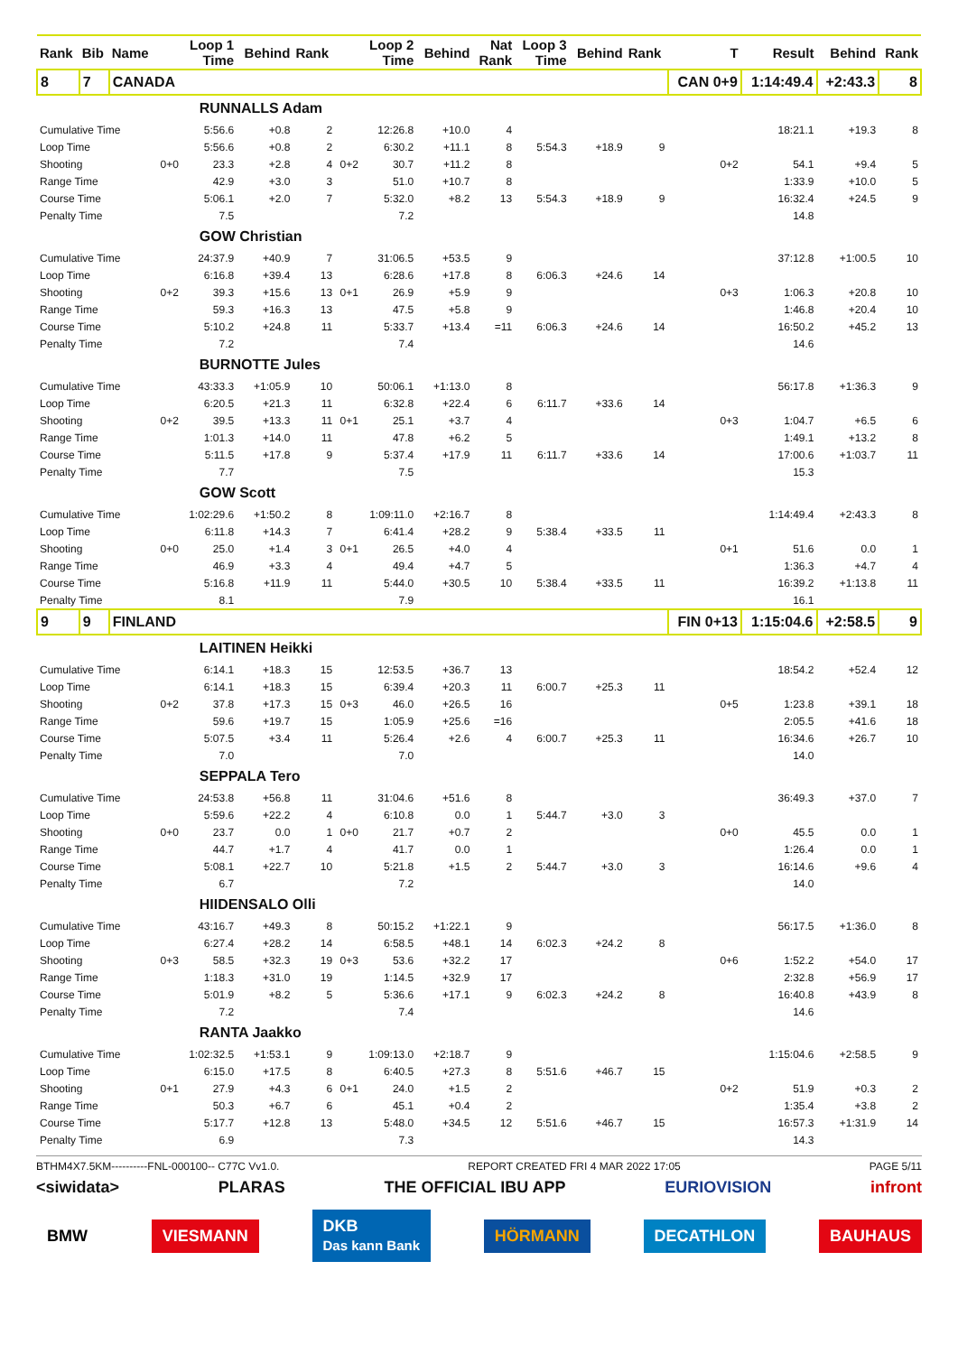| Rank | Bib | Name | | Loop 1 Time | Behind | Rank | | Loop 2 Time | Behind | Nat Rank | Loop 3 Time | Behind | Rank | T | Result | Behind | Rank |
| --- | --- | --- | --- | --- | --- | --- | --- | --- | --- | --- | --- | --- | --- | --- | --- | --- | --- |
| 8 | 7 | CANADA | | | | | | | | | | | | CAN 0+9 | 1:14:49.4 | +2:43.3 | 8 |
| | | RUNNALLS Adam | | | | | | | | | | | | | | | |
| Cumulative Time | | | | 5:56.6 | +0.8 | 2 | | 12:26.8 | +10.0 | 4 | | | | | 18:21.1 | +19.3 | 8 |
| Loop Time | | | | 5:56.6 | +0.8 | 2 | | 6:30.2 | +11.1 | 8 | 5:54.3 | +18.9 | 9 | | | | |
| Shooting | | | 0+0 | 23.3 | +2.8 | 4 | 0+2 | 30.7 | +11.2 | 8 | | | | 0+2 | 54.1 | +9.4 | 5 |
| Range Time | | | | 42.9 | +3.0 | 3 | | 51.0 | +10.7 | 8 | | | | | 1:33.9 | +10.0 | 5 |
| Course Time | | | | 5:06.1 | +2.0 | 7 | | 5:32.0 | +8.2 | 13 | 5:54.3 | +18.9 | 9 | | 16:32.4 | +24.5 | 9 |
| Penalty Time | | | | 7.5 | | | | 7.2 | | | | | | | 14.8 | | |
| | | GOW Christian | | | | | | | | | | | | | | | |
| Cumulative Time | | | | 24:37.9 | +40.9 | 7 | | 31:06.5 | +53.5 | 9 | | | | | 37:12.8 | +1:00.5 | 10 |
| Loop Time | | | | 6:16.8 | +39.4 | 13 | | 6:28.6 | +17.8 | 8 | 6:06.3 | +24.6 | 14 | | | | |
| Shooting | | | 0+2 | 39.3 | +15.6 | 13 | 0+1 | 26.9 | +5.9 | 9 | | | | 0+3 | 1:06.3 | +20.8 | 10 |
| Range Time | | | | 59.3 | +16.3 | 13 | | 47.5 | +5.8 | 9 | | | | | 1:46.8 | +20.4 | 10 |
| Course Time | | | | 5:10.2 | +24.8 | 11 | | 5:33.7 | +13.4 | =11 | 6:06.3 | +24.6 | 14 | | 16:50.2 | +45.2 | 13 |
| Penalty Time | | | | 7.2 | | | | 7.4 | | | | | | | 14.6 | | |
| | | BURNOTTE Jules | | | | | | | | | | | | | | | |
| Cumulative Time | | | | 43:33.3 | +1:05.9 | 10 | | 50:06.1 | +1:13.0 | 8 | | | | | 56:17.8 | +1:36.3 | 9 |
| Loop Time | | | | 6:20.5 | +21.3 | 11 | | 6:32.8 | +22.4 | 6 | 6:11.7 | +33.6 | 14 | | | | |
| Shooting | | | 0+2 | 39.5 | +13.3 | 11 | 0+1 | 25.1 | +3.7 | 4 | | | | 0+3 | 1:04.7 | +6.5 | 6 |
| Range Time | | | | 1:01.3 | +14.0 | 11 | | 47.8 | +6.2 | 5 | | | | | 1:49.1 | +13.2 | 8 |
| Course Time | | | | 5:11.5 | +17.8 | 9 | | 5:37.4 | +17.9 | 11 | 6:11.7 | +33.6 | 14 | | 17:00.6 | +1:03.7 | 11 |
| Penalty Time | | | | 7.7 | | | | 7.5 | | | | | | | 15.3 | | |
| | | GOW Scott | | | | | | | | | | | | | | | |
| Cumulative Time | | | | 1:02:29.6 | +1:50.2 | 8 | | 1:09:11.0 | +2:16.7 | 8 | | | | | 1:14:49.4 | +2:43.3 | 8 |
| Loop Time | | | | 6:11.8 | +14.3 | 7 | | 6:41.4 | +28.2 | 9 | 5:38.4 | +33.5 | 11 | | | | |
| Shooting | | | 0+0 | 25.0 | +1.4 | 3 | 0+1 | 26.5 | +4.0 | 4 | | | | 0+1 | 51.6 | 0.0 | 1 |
| Range Time | | | | 46.9 | +3.3 | 4 | | 49.4 | +4.7 | 5 | | | | | 1:36.3 | +4.7 | 4 |
| Course Time | | | | 5:16.8 | +11.9 | 11 | | 5:44.0 | +30.5 | 10 | 5:38.4 | +33.5 | 11 | | 16:39.2 | +1:13.8 | 11 |
| Penalty Time | | | | 8.1 | | | | 7.9 | | | | | | | 16.1 | | |
| 9 | 9 | FINLAND | | | | | | | | | | | | FIN 0+13 | 1:15:04.6 | +2:58.5 | 9 |
| | | LAITINEN Heikki | | | | | | | | | | | | | | | |
| Cumulative Time | | | | 6:14.1 | +18.3 | 15 | | 12:53.5 | +36.7 | 13 | | | | | 18:54.2 | +52.4 | 12 |
| Loop Time | | | | 6:14.1 | +18.3 | 15 | | 6:39.4 | +20.3 | 11 | 6:00.7 | +25.3 | 11 | | | | |
| Shooting | | | 0+2 | 37.8 | +17.3 | 15 | 0+3 | 46.0 | +26.5 | 16 | | | | 0+5 | 1:23.8 | +39.1 | 18 |
| Range Time | | | | 59.6 | +19.7 | 15 | | 1:05.9 | +25.6 | =16 | | | | | 2:05.5 | +41.6 | 18 |
| Course Time | | | | 5:07.5 | +3.4 | 11 | | 5:26.4 | +2.6 | 4 | 6:00.7 | +25.3 | 11 | | 16:34.6 | +26.7 | 10 |
| Penalty Time | | | | 7.0 | | | | 7.0 | | | | | | | 14.0 | | |
| | | SEPPALA Tero | | | | | | | | | | | | | | | |
| Cumulative Time | | | | 24:53.8 | +56.8 | 11 | | 31:04.6 | +51.6 | 8 | | | | | 36:49.3 | +37.0 | 7 |
| Loop Time | | | | 5:59.6 | +22.2 | 4 | | 6:10.8 | 0.0 | 1 | 5:44.7 | +3.0 | 3 | | | | |
| Shooting | | | 0+0 | 23.7 | 0.0 | 1 | 0+0 | 21.7 | +0.7 | 2 | | | | 0+0 | 45.5 | 0.0 | 1 |
| Range Time | | | | 44.7 | +1.7 | 4 | | 41.7 | 0.0 | 1 | | | | | 1:26.4 | 0.0 | 1 |
| Course Time | | | | 5:08.1 | +22.7 | 10 | | 5:21.8 | +1.5 | 2 | 5:44.7 | +3.0 | 3 | | 16:14.6 | +9.6 | 4 |
| Penalty Time | | | | 6.7 | | | | 7.2 | | | | | | | 14.0 | | |
| | | HIIDENSALO Olli | | | | | | | | | | | | | | | |
| Cumulative Time | | | | 43:16.7 | +49.3 | 8 | | 50:15.2 | +1:22.1 | 9 | | | | | 56:17.5 | +1:36.0 | 8 |
| Loop Time | | | | 6:27.4 | +28.2 | 14 | | 6:58.5 | +48.1 | 14 | 6:02.3 | +24.2 | 8 | | | | |
| Shooting | | | 0+3 | 58.5 | +32.3 | 19 | 0+3 | 53.6 | +32.2 | 17 | | | | 0+6 | 1:52.2 | +54.0 | 17 |
| Range Time | | | | 1:18.3 | +31.0 | 19 | | 1:14.5 | +32.9 | 17 | | | | | 2:32.8 | +56.9 | 17 |
| Course Time | | | | 5:01.9 | +8.2 | 5 | | 5:36.6 | +17.1 | 9 | 6:02.3 | +24.2 | 8 | | 16:40.8 | +43.9 | 8 |
| Penalty Time | | | | 7.2 | | | | 7.4 | | | | | | | 14.6 | | |
| | | RANTA Jaakko | | | | | | | | | | | | | | | |
| Cumulative Time | | | | 1:02:32.5 | +1:53.1 | 9 | | 1:09:13.0 | +2:18.7 | 9 | | | | | 1:15:04.6 | +2:58.5 | 9 |
| Loop Time | | | | 6:15.0 | +17.5 | 8 | | 6:40.5 | +27.3 | 8 | 5:51.6 | +46.7 | 15 | | | | |
| Shooting | | | 0+1 | 27.9 | +4.3 | 6 | 0+1 | 24.0 | +1.5 | 2 | | | | 0+2 | 51.9 | +0.3 | 2 |
| Range Time | | | | 50.3 | +6.7 | 6 | | 45.1 | +0.4 | 2 | | | | | 1:35.4 | +3.8 | 2 |
| Course Time | | | | 5:17.7 | +12.8 | 13 | | 5:48.0 | +34.5 | 12 | 5:51.6 | +46.7 | 15 | | 16:57.3 | +1:31.9 | 14 |
| Penalty Time | | | | 6.9 | | | | 7.3 | | | | | | | 14.3 | | |
BTHM4X7.5KM----------FNL-000100-- C77C Vv1.0. REPORT CREATED FRI 4 MAR 2022 17:05 PAGE 5/11
<siwidata> PLARAS THE OFFICIAL IBU APP EURIOVISION infront
BMW VIESMANN DKB
Das kann Bank HÖRMANN DECATHLON BAUHAUS